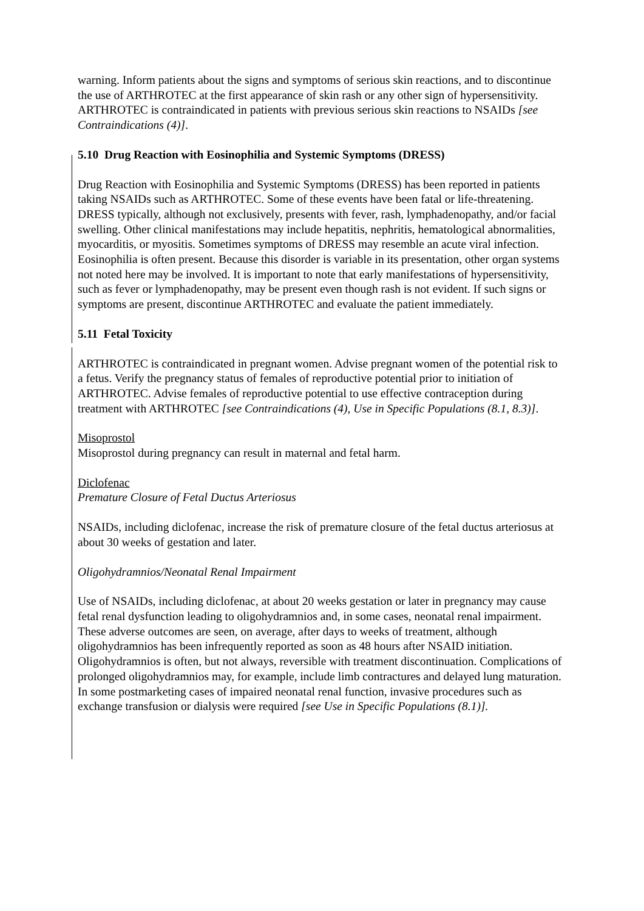warning. Inform patients about the signs and symptoms of serious skin reactions, and to discontinue the use of ARTHROTEC at the first appearance of skin rash or any other sign of hypersensitivity. ARTHROTEC is contraindicated in patients with previous serious skin reactions to NSAIDs [see Contraindications (4)].
5.10 Drug Reaction with Eosinophilia and Systemic Symptoms (DRESS)
Drug Reaction with Eosinophilia and Systemic Symptoms (DRESS) has been reported in patients taking NSAIDs such as ARTHROTEC. Some of these events have been fatal or life-threatening. DRESS typically, although not exclusively, presents with fever, rash, lymphadenopathy, and/or facial swelling. Other clinical manifestations may include hepatitis, nephritis, hematological abnormalities, myocarditis, or myositis. Sometimes symptoms of DRESS may resemble an acute viral infection. Eosinophilia is often present. Because this disorder is variable in its presentation, other organ systems not noted here may be involved. It is important to note that early manifestations of hypersensitivity, such as fever or lymphadenopathy, may be present even though rash is not evident. If such signs or symptoms are present, discontinue ARTHROTEC and evaluate the patient immediately.
5.11 Fetal Toxicity
ARTHROTEC is contraindicated in pregnant women. Advise pregnant women of the potential risk to a fetus. Verify the pregnancy status of females of reproductive potential prior to initiation of ARTHROTEC. Advise females of reproductive potential to use effective contraception during treatment with ARTHROTEC [see Contraindications (4), Use in Specific Populations (8.1, 8.3)].
Misoprostol
Misoprostol during pregnancy can result in maternal and fetal harm.
Diclofenac
Premature Closure of Fetal Ductus Arteriosus
NSAIDs, including diclofenac, increase the risk of premature closure of the fetal ductus arteriosus at about 30 weeks of gestation and later.
Oligohydramnios/Neonatal Renal Impairment
Use of NSAIDs, including diclofenac, at about 20 weeks gestation or later in pregnancy may cause fetal renal dysfunction leading to oligohydramnios and, in some cases, neonatal renal impairment. These adverse outcomes are seen, on average, after days to weeks of treatment, although oligohydramnios has been infrequently reported as soon as 48 hours after NSAID initiation. Oligohydramnios is often, but not always, reversible with treatment discontinuation. Complications of prolonged oligohydramnios may, for example, include limb contractures and delayed lung maturation. In some postmarketing cases of impaired neonatal renal function, invasive procedures such as exchange transfusion or dialysis were required [see Use in Specific Populations (8.1)].